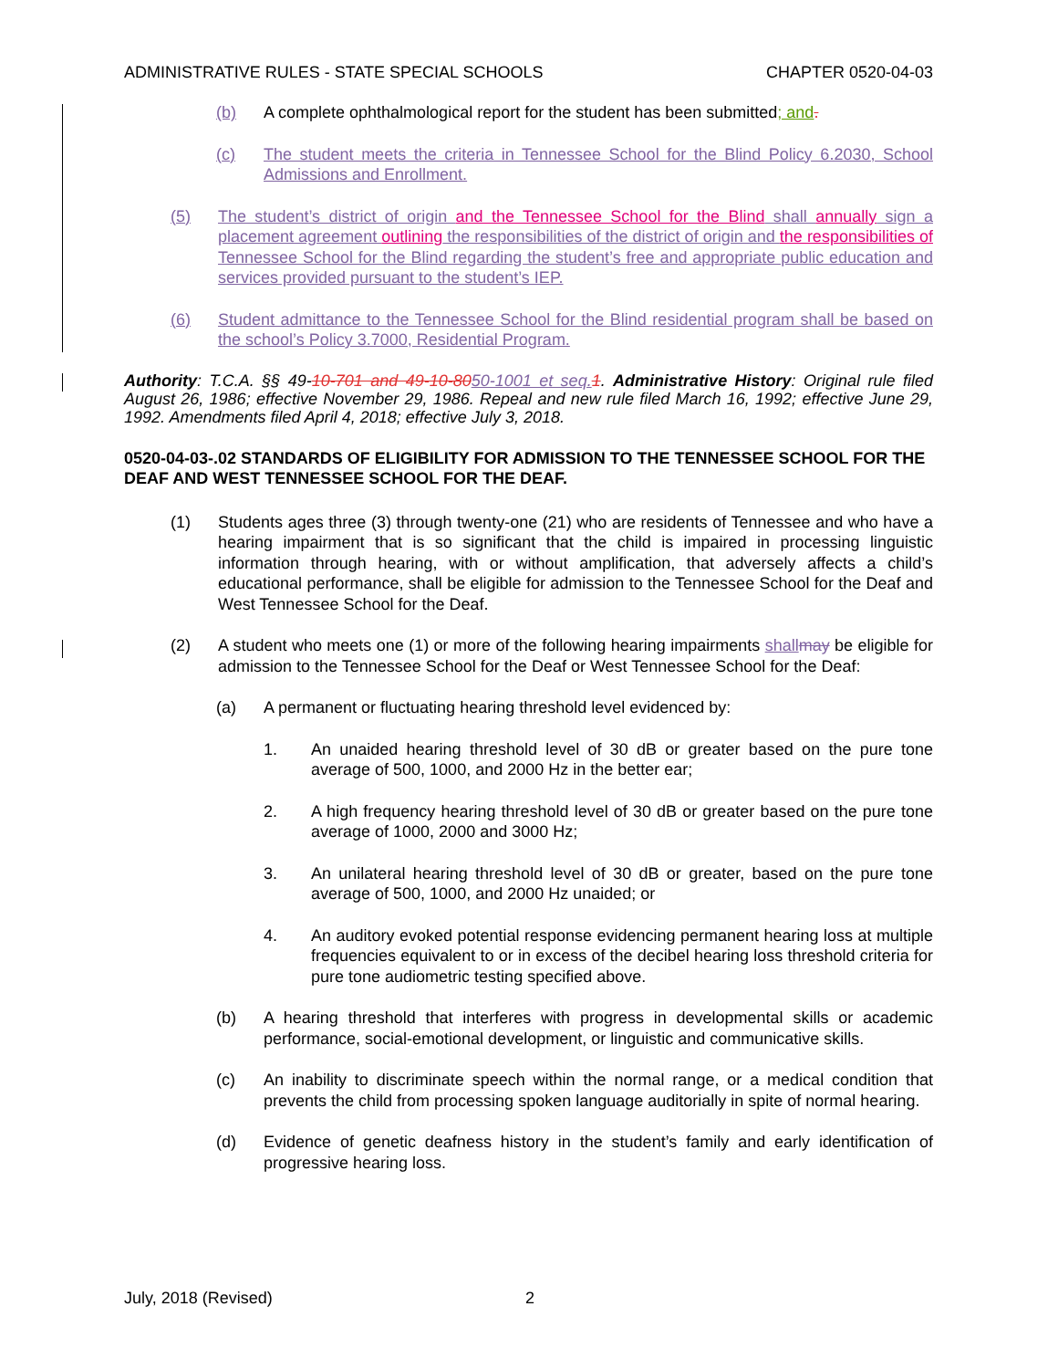ADMINISTRATIVE RULES - STATE SPECIAL SCHOOLS CHAPTER 0520-04-03
(b) A complete ophthalmological report for the student has been submitted; and.
(c) The student meets the criteria in Tennessee School for the Blind Policy 6.2030, School Admissions and Enrollment.
(5) The student’s district of origin and the Tennessee School for the Blind shall annually sign a placement agreement outlining the responsibilities of the district of origin and the responsibilities of Tennessee School for the Blind regarding the student’s free and appropriate public education and services provided pursuant to the student’s IEP.
(6) Student admittance to the Tennessee School for the Blind residential program shall be based on the school’s Policy 3.7000, Residential Program.
Authority: T.C.A. §§ 49-10-701 and 49-10-8050-1001 et seq. 1. Administrative History: Original rule filed August 26, 1986; effective November 29, 1986. Repeal and new rule filed March 16, 1992; effective June 29, 1992. Amendments filed April 4, 2018; effective July 3, 2018.
0520-04-03-.02 STANDARDS OF ELIGIBILITY FOR ADMISSION TO THE TENNESSEE SCHOOL FOR THE DEAF AND WEST TENNESSEE SCHOOL FOR THE DEAF.
(1) Students ages three (3) through twenty-one (21) who are residents of Tennessee and who have a hearing impairment that is so significant that the child is impaired in processing linguistic information through hearing, with or without amplification, that adversely affects a child’s educational performance, shall be eligible for admission to the Tennessee School for the Deaf and West Tennessee School for the Deaf.
(2) A student who meets one (1) or more of the following hearing impairments shall may be eligible for admission to the Tennessee School for the Deaf or West Tennessee School for the Deaf:
(a) A permanent or fluctuating hearing threshold level evidenced by:
1. An unaided hearing threshold level of 30 dB or greater based on the pure tone average of 500, 1000, and 2000 Hz in the better ear;
2. A high frequency hearing threshold level of 30 dB or greater based on the pure tone average of 1000, 2000 and 3000 Hz;
3. An unilateral hearing threshold level of 30 dB or greater, based on the pure tone average of 500, 1000, and 2000 Hz unaided; or
4. An auditory evoked potential response evidencing permanent hearing loss at multiple frequencies equivalent to or in excess of the decibel hearing loss threshold criteria for pure tone audiometric testing specified above.
(b) A hearing threshold that interferes with progress in developmental skills or academic performance, social-emotional development, or linguistic and communicative skills.
(c) An inability to discriminate speech within the normal range, or a medical condition that prevents the child from processing spoken language auditorially in spite of normal hearing.
(d) Evidence of genetic deafness history in the student’s family and early identification of progressive hearing loss.
July, 2018 (Revised) 2